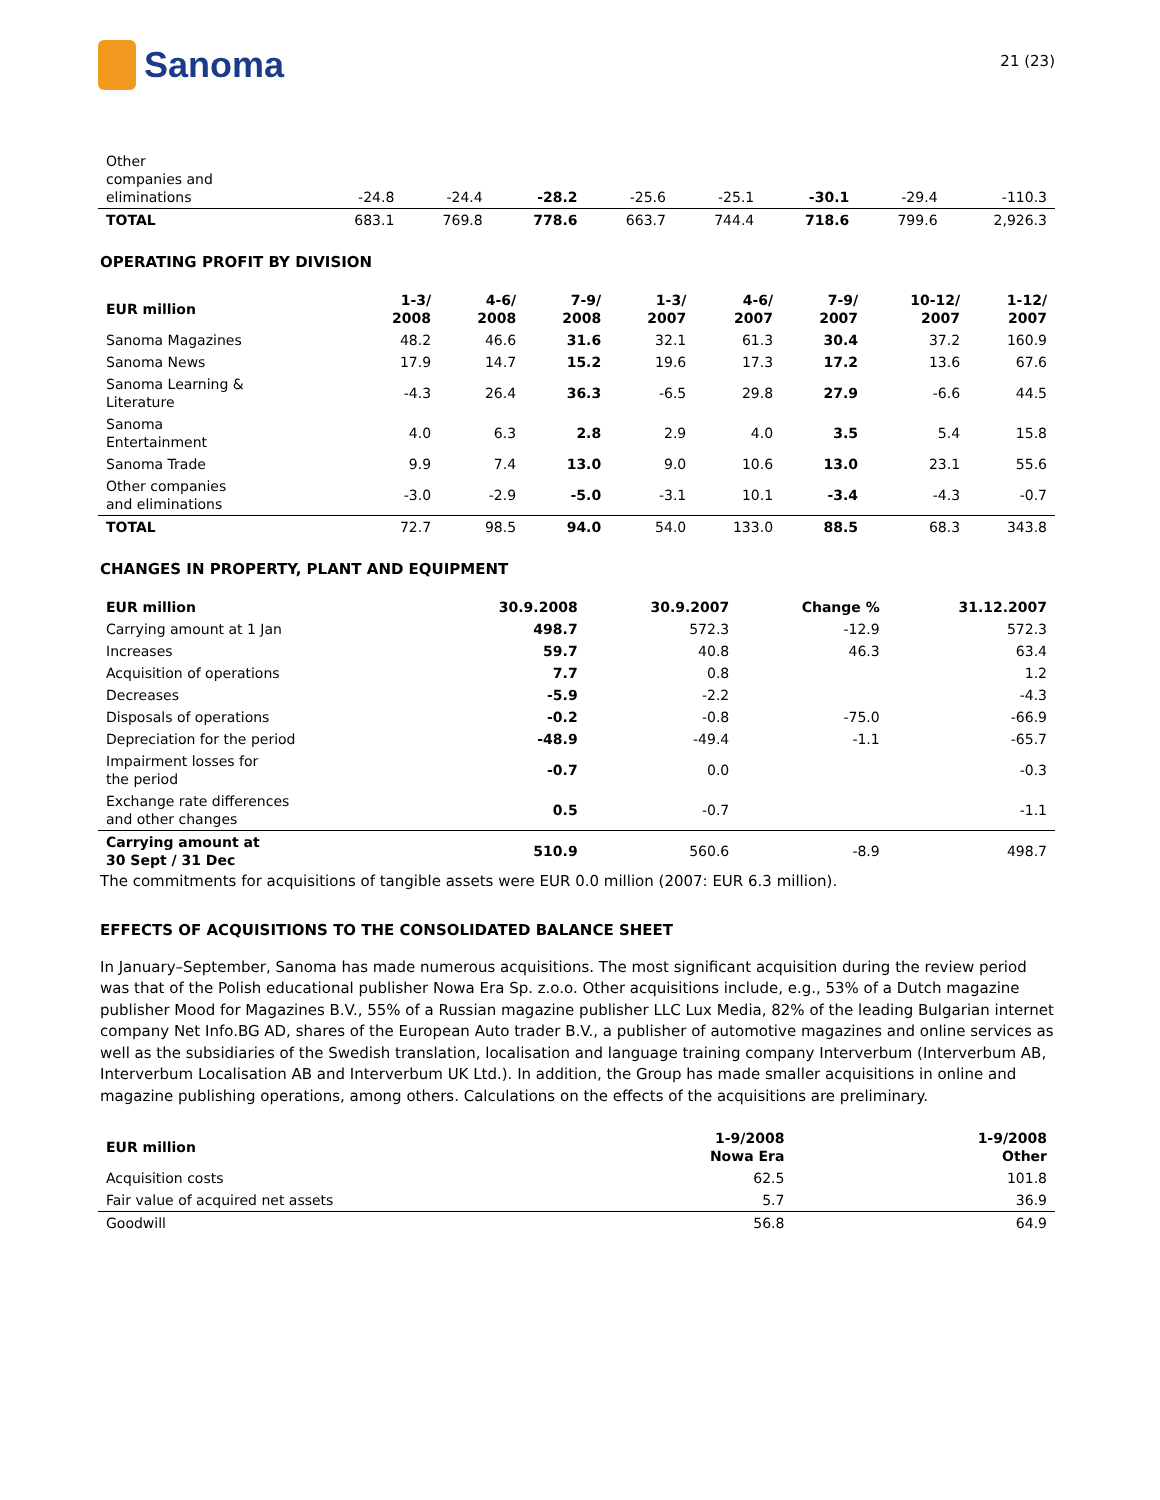Sanoma
21 (23)
| Other companies and eliminations | -24.8 | -24.4 | -28.2 | -25.6 | -25.1 | -30.1 | -29.4 | -110.3 |
| TOTAL | 683.1 | 769.8 | 778.6 | 663.7 | 744.4 | 718.6 | 799.6 | 2,926.3 |
OPERATING PROFIT BY DIVISION
| EUR million | 1-3/ 2008 | 4-6/ 2008 | 7-9/ 2008 | 1-3/ 2007 | 4-6/ 2007 | 7-9/ 2007 | 10-12/ 2007 | 1-12/ 2007 |
| --- | --- | --- | --- | --- | --- | --- | --- | --- |
| Sanoma Magazines | 48.2 | 46.6 | 31.6 | 32.1 | 61.3 | 30.4 | 37.2 | 160.9 |
| Sanoma News | 17.9 | 14.7 | 15.2 | 19.6 | 17.3 | 17.2 | 13.6 | 67.6 |
| Sanoma Learning & Literature | -4.3 | 26.4 | 36.3 | -6.5 | 29.8 | 27.9 | -6.6 | 44.5 |
| Sanoma Entertainment | 4.0 | 6.3 | 2.8 | 2.9 | 4.0 | 3.5 | 5.4 | 15.8 |
| Sanoma Trade | 9.9 | 7.4 | 13.0 | 9.0 | 10.6 | 13.0 | 23.1 | 55.6 |
| Other companies and eliminations | -3.0 | -2.9 | -5.0 | -3.1 | 10.1 | -3.4 | -4.3 | -0.7 |
| TOTAL | 72.7 | 98.5 | 94.0 | 54.0 | 133.0 | 88.5 | 68.3 | 343.8 |
CHANGES IN PROPERTY, PLANT AND EQUIPMENT
| EUR million | 30.9.2008 | 30.9.2007 | Change % | 31.12.2007 |
| --- | --- | --- | --- | --- |
| Carrying amount at 1 Jan | 498.7 | 572.3 | -12.9 | 572.3 |
| Increases | 59.7 | 40.8 | 46.3 | 63.4 |
| Acquisition of operations | 7.7 | 0.8 | | 1.2 |
| Decreases | -5.9 | -2.2 | | -4.3 |
| Disposals of operations | -0.2 | -0.8 | -75.0 | -66.9 |
| Depreciation for the period | -48.9 | -49.4 | -1.1 | -65.7 |
| Impairment losses for the period | -0.7 | 0.0 | | -0.3 |
| Exchange rate differences and other changes | 0.5 | -0.7 | | -1.1 |
| Carrying amount at 30 Sept / 31 Dec | 510.9 | 560.6 | -8.9 | 498.7 |
The commitments for acquisitions of tangible assets were EUR 0.0 million (2007: EUR 6.3 million).
EFFECTS OF ACQUISITIONS TO THE CONSOLIDATED BALANCE SHEET
In January–September, Sanoma has made numerous acquisitions. The most significant acquisition during the review period was that of the Polish educational publisher Nowa Era Sp. z.o.o. Other acquisitions include, e.g., 53% of a Dutch magazine publisher Mood for Magazines B.V., 55% of a Russian magazine publisher LLC Lux Media, 82% of the leading Bulgarian internet company Net Info.BG AD, shares of the European Auto trader B.V., a publisher of automotive magazines and online services as well as the subsidiaries of the Swedish translation, localisation and language training company Interverbum (Interverbum AB, Interverbum Localisation AB and Interverbum UK Ltd.). In addition, the Group has made smaller acquisitions in online and magazine publishing operations, among others. Calculations on the effects of the acquisitions are preliminary.
| EUR million | 1-9/2008 Nowa Era | 1-9/2008 Other |
| --- | --- | --- |
| Acquisition costs | 62.5 | 101.8 |
| Fair value of acquired net assets | 5.7 | 36.9 |
| Goodwill | 56.8 | 64.9 |